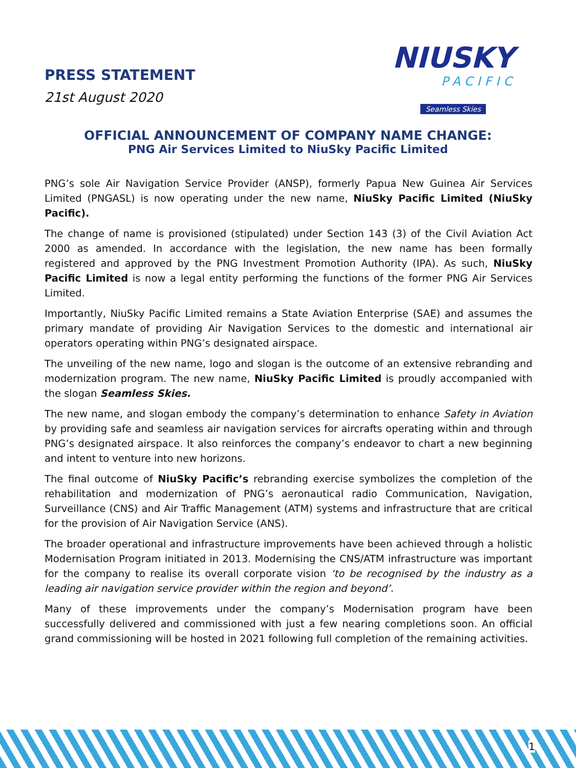PRESS STATEMENT
21st August 2020
NIUSKY
PACIFIC
Seamless Skies
OFFICIAL ANNOUNCEMENT OF COMPANY NAME CHANGE:
PNG Air Services Limited to NiuSky Pacific Limited
PNG’s sole Air Navigation Service Provider (ANSP), formerly Papua New Guinea Air Services Limited (PNGASL) is now operating under the new name, NiuSky Pacific Limited (NiuSky Pacific).
The change of name is provisioned (stipulated) under Section 143 (3) of the Civil Aviation Act 2000 as amended. In accordance with the legislation, the new name has been formally registered and approved by the PNG Investment Promotion Authority (IPA). As such, NiuSky Pacific Limited is now a legal entity performing the functions of the former PNG Air Services Limited.
Importantly, NiuSky Pacific Limited remains a State Aviation Enterprise (SAE) and assumes the primary mandate of providing Air Navigation Services to the domestic and international air operators operating within PNG’s designated airspace.
The unveiling of the new name, logo and slogan is the outcome of an extensive rebranding and modernization program. The new name, NiuSky Pacific Limited is proudly accompanied with the slogan Seamless Skies.
The new name, and slogan embody the company’s determination to enhance Safety in Aviation by providing safe and seamless air navigation services for aircrafts operating within and through PNG’s designated airspace. It also reinforces the company’s endeavor to chart a new beginning and intent to venture into new horizons.
The final outcome of NiuSky Pacific’s rebranding exercise symbolizes the completion of the rehabilitation and modernization of PNG’s aeronautical radio Communication, Navigation, Surveillance (CNS) and Air Traffic Management (ATM) systems and infrastructure that are critical for the provision of Air Navigation Service (ANS).
The broader operational and infrastructure improvements have been achieved through a holistic Modernisation Program initiated in 2013. Modernising the CNS/ATM infrastructure was important for the company to realise its overall corporate vision ‘to be recognised by the industry as a leading air navigation service provider within the region and beyond’.
Many of these improvements under the company’s Modernisation program have been successfully delivered and commissioned with just a few nearing completions soon. An official grand commissioning will be hosted in 2021 following full completion of the remaining activities.
1